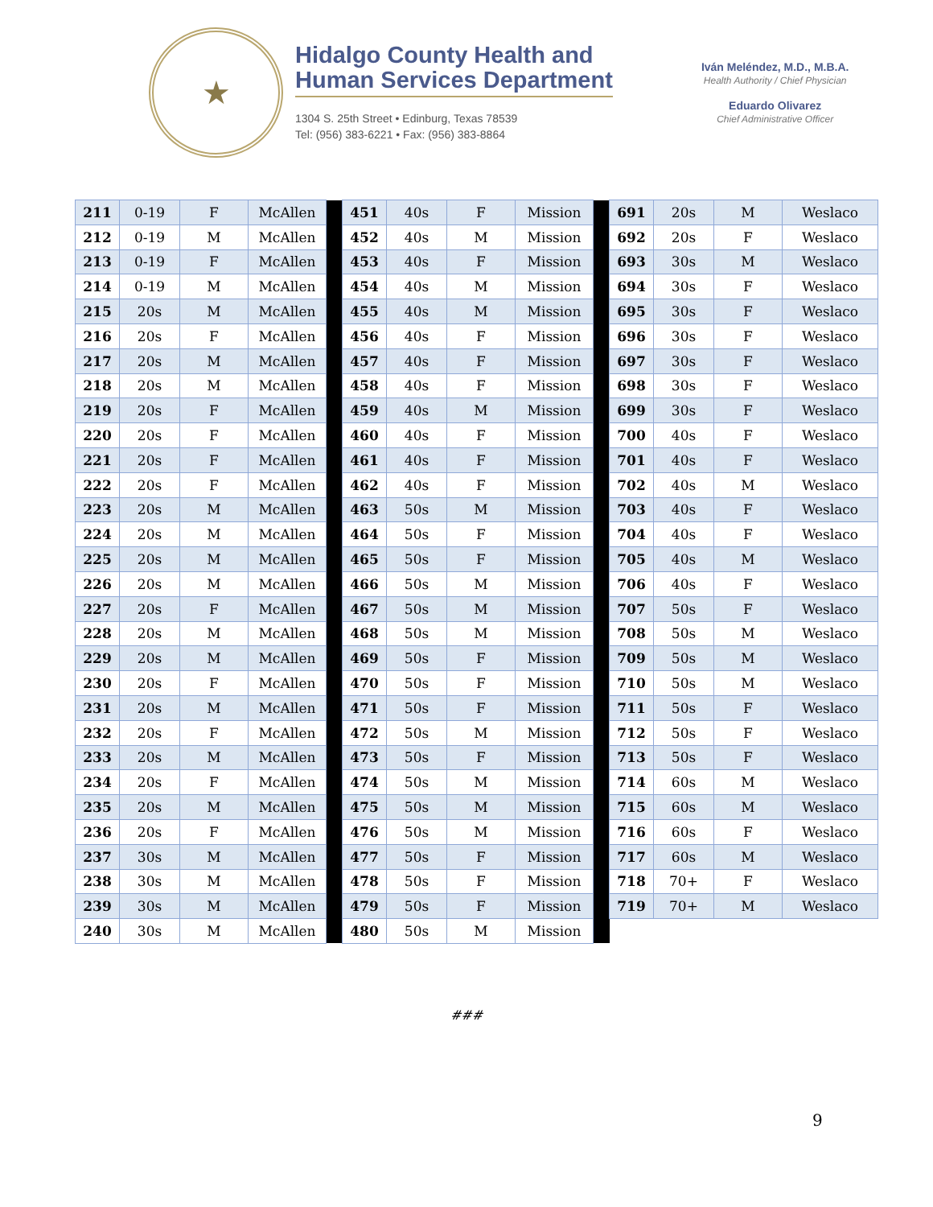★
Hidalgo County Health and
Human Services Department
1304 S. 25th Street • Edinburg, Texas 78539
Tel: (956) 383-6221 • Fax: (956) 383-8864
Iván Meléndez, M.D., M.B.A.
Health Authority / Chief Physician
Eduardo Olivarez
Chief Administrative Officer
| 211 | 0-19 | F | McAllen | | 451 | 40s | F | Mission | | 691 | 20s | M | Weslaco |
| 212 | 0-19 | M | McAllen | | 452 | 40s | M | Mission | | 692 | 20s | F | Weslaco |
| 213 | 0-19 | F | McAllen | | 453 | 40s | F | Mission | | 693 | 30s | M | Weslaco |
| 214 | 0-19 | M | McAllen | | 454 | 40s | M | Mission | | 694 | 30s | F | Weslaco |
| 215 | 20s | M | McAllen | | 455 | 40s | M | Mission | | 695 | 30s | F | Weslaco |
| 216 | 20s | F | McAllen | | 456 | 40s | F | Mission | | 696 | 30s | F | Weslaco |
| 217 | 20s | M | McAllen | | 457 | 40s | F | Mission | | 697 | 30s | F | Weslaco |
| 218 | 20s | M | McAllen | | 458 | 40s | F | Mission | | 698 | 30s | F | Weslaco |
| 219 | 20s | F | McAllen | | 459 | 40s | M | Mission | | 699 | 30s | F | Weslaco |
| 220 | 20s | F | McAllen | | 460 | 40s | F | Mission | | 700 | 40s | F | Weslaco |
| 221 | 20s | F | McAllen | | 461 | 40s | F | Mission | | 701 | 40s | F | Weslaco |
| 222 | 20s | F | McAllen | | 462 | 40s | F | Mission | | 702 | 40s | M | Weslaco |
| 223 | 20s | M | McAllen | | 463 | 50s | M | Mission | | 703 | 40s | F | Weslaco |
| 224 | 20s | M | McAllen | | 464 | 50s | F | Mission | | 704 | 40s | F | Weslaco |
| 225 | 20s | M | McAllen | | 465 | 50s | F | Mission | | 705 | 40s | M | Weslaco |
| 226 | 20s | M | McAllen | | 466 | 50s | M | Mission | | 706 | 40s | F | Weslaco |
| 227 | 20s | F | McAllen | | 467 | 50s | M | Mission | | 707 | 50s | F | Weslaco |
| 228 | 20s | M | McAllen | | 468 | 50s | M | Mission | | 708 | 50s | M | Weslaco |
| 229 | 20s | M | McAllen | | 469 | 50s | F | Mission | | 709 | 50s | M | Weslaco |
| 230 | 20s | F | McAllen | | 470 | 50s | F | Mission | | 710 | 50s | M | Weslaco |
| 231 | 20s | M | McAllen | | 471 | 50s | F | Mission | | 711 | 50s | F | Weslaco |
| 232 | 20s | F | McAllen | | 472 | 50s | M | Mission | | 712 | 50s | F | Weslaco |
| 233 | 20s | M | McAllen | | 473 | 50s | F | Mission | | 713 | 50s | F | Weslaco |
| 234 | 20s | F | McAllen | | 474 | 50s | M | Mission | | 714 | 60s | M | Weslaco |
| 235 | 20s | M | McAllen | | 475 | 50s | M | Mission | | 715 | 60s | M | Weslaco |
| 236 | 20s | F | McAllen | | 476 | 50s | M | Mission | | 716 | 60s | F | Weslaco |
| 237 | 30s | M | McAllen | | 477 | 50s | F | Mission | | 717 | 60s | M | Weslaco |
| 238 | 30s | M | McAllen | | 478 | 50s | F | Mission | | 718 | 70+ | F | Weslaco |
| 239 | 30s | M | McAllen | | 479 | 50s | F | Mission | | 719 | 70+ | M | Weslaco |
| 240 | 30s | M | McAllen | | 480 | 50s | M | Mission | | | | | |
###
9